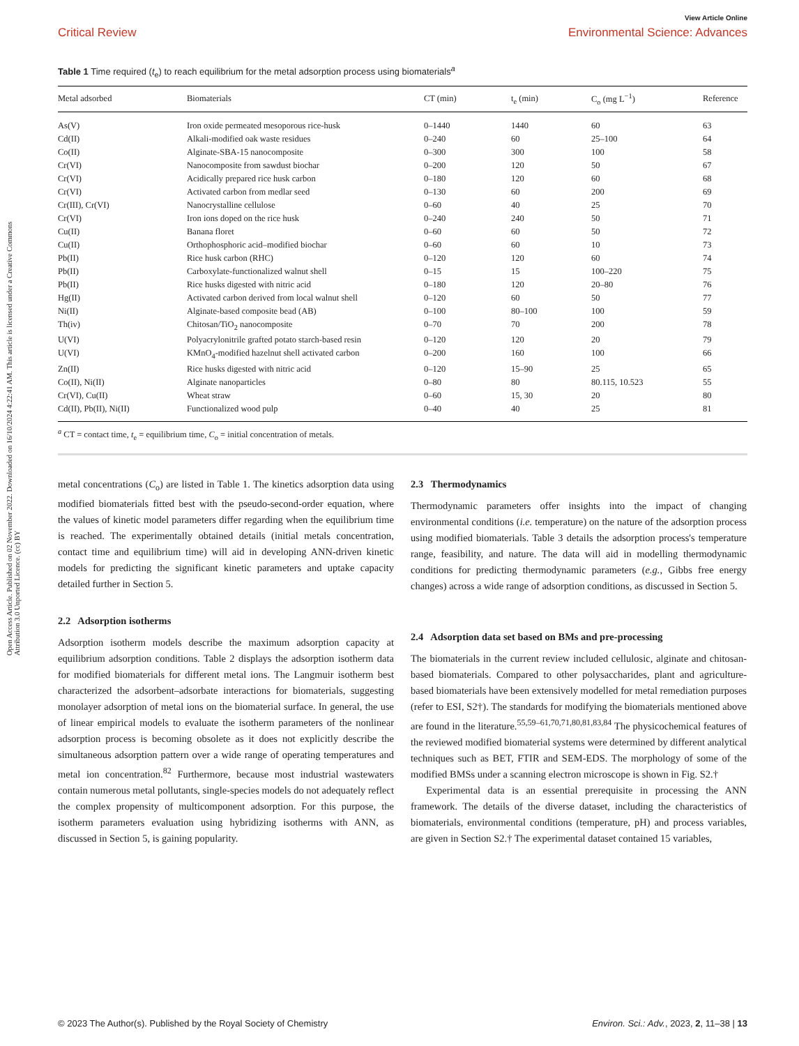View Article Online
Critical Review Environmental Science: Advances
Open Access Article. Published on 02 November 2022. Downloaded on 16/10/2024 4:22:41 AM. This article is licensed under a Creative Commons Attribution 3.0 Unported Licence. (cc) BY
Table 1 Time required (t<sub>e</sub>) to reach equilibrium for the metal adsorption process using biomaterials<sup>a</sup>
| Metal adsorbed | Biomaterials | CT (min) | t<sub>e</sub> (min) | C<sub>o</sub> (mg L<sup>−1</sup>) | Reference |
| --- | --- | --- | --- | --- | --- |
| As(V) | Iron oxide permeated mesoporous rice-husk | 0–1440 | 1440 | 60 | 63 |
| Cd(II) | Alkali-modified oak waste residues | 0–240 | 60 | 25–100 | 64 |
| Co(II) | Alginate-SBA-15 nanocomposite | 0–300 | 300 | 100 | 58 |
| Cr(VI) | Nanocomposite from sawdust biochar | 0–200 | 120 | 50 | 67 |
| Cr(VI) | Acidically prepared rice husk carbon | 0–180 | 120 | 60 | 68 |
| Cr(VI) | Activated carbon from medlar seed | 0–130 | 60 | 200 | 69 |
| Cr(III), Cr(VI) | Nanocrystalline cellulose | 0–60 | 40 | 25 | 70 |
| Cr(VI) | Iron ions doped on the rice husk | 0–240 | 240 | 50 | 71 |
| Cu(II) | Banana floret | 0–60 | 60 | 50 | 72 |
| Cu(II) | Orthophosphoric acid–modified biochar | 0–60 | 60 | 10 | 73 |
| Pb(II) | Rice husk carbon (RHC) | 0–120 | 120 | 60 | 74 |
| Pb(II) | Carboxylate-functionalized walnut shell | 0–15 | 15 | 100–220 | 75 |
| Pb(II) | Rice husks digested with nitric acid | 0–180 | 120 | 20–80 | 76 |
| Hg(II) | Activated carbon derived from local walnut shell | 0–120 | 60 | 50 | 77 |
| Ni(II) | Alginate-based composite bead (AB) | 0–100 | 80–100 | 100 | 59 |
| Th(iv) | Chitosan/TiO<sub>2</sub> nanocomposite | 0–70 | 70 | 200 | 78 |
| U(VI) | Polyacrylonitrile grafted potato starch-based resin | 0–120 | 120 | 20 | 79 |
| U(VI) | KMnO<sub>4</sub>-modified hazelnut shell activated carbon | 0–200 | 160 | 100 | 66 |
| Zn(II) | Rice husks digested with nitric acid | 0–120 | 15–90 | 25 | 65 |
| Co(II), Ni(II) | Alginate nanoparticles | 0–80 | 80 | 80.115, 10.523 | 55 |
| Cr(VI), Cu(II) | Wheat straw | 0–60 | 15, 30 | 20 | 80 |
| Cd(II), Pb(II), Ni(II) | Functionalized wood pulp | 0–40 | 40 | 25 | 81 |
<sup>a</sup> CT = contact time, t<sub>e</sub> = equilibrium time, C<sub>o</sub> = initial concentration of metals.
metal concentrations (C<sub>o</sub>) are listed in Table 1. The kinetics adsorption data using modified biomaterials fitted best with the pseudo-second-order equation, where the values of kinetic model parameters differ regarding when the equilibrium time is reached. The experimentally obtained details (initial metals concentration, contact time and equilibrium time) will aid in developing ANN-driven kinetic models for predicting the significant kinetic parameters and uptake capacity detailed further in Section 5.
2.2 Adsorption isotherms
Adsorption isotherm models describe the maximum adsorption capacity at equilibrium adsorption conditions. Table 2 displays the adsorption isotherm data for modified biomaterials for different metal ions. The Langmuir isotherm best characterized the adsorbent–adsorbate interactions for biomaterials, suggesting monolayer adsorption of metal ions on the biomaterial surface. In general, the use of linear empirical models to evaluate the isotherm parameters of the nonlinear adsorption process is becoming obsolete as it does not explicitly describe the simultaneous adsorption pattern over a wide range of operating temperatures and metal ion concentration.<sup>82</sup> Furthermore, because most industrial wastewaters contain numerous metal pollutants, single-species models do not adequately reflect the complex propensity of multicomponent adsorption. For this purpose, the isotherm parameters evaluation using hybridizing isotherms with ANN, as discussed in Section 5, is gaining popularity.
2.3 Thermodynamics
Thermodynamic parameters offer insights into the impact of changing environmental conditions (i.e. temperature) on the nature of the adsorption process using modified biomaterials. Table 3 details the adsorption process's temperature range, feasibility, and nature. The data will aid in modelling thermodynamic conditions for predicting thermodynamic parameters (e.g., Gibbs free energy changes) across a wide range of adsorption conditions, as discussed in Section 5.
2.4 Adsorption data set based on BMs and pre-processing
The biomaterials in the current review included cellulosic, alginate and chitosan-based biomaterials. Compared to other polysaccharides, plant and agriculture-based biomaterials have been extensively modelled for metal remediation purposes (refer to ESI, S2†). The standards for modifying the biomaterials mentioned above are found in the literature.<sup>55,59–61,70,71,80,81,83,84</sup> The physicochemical features of the reviewed modified biomaterial systems were determined by different analytical techniques such as BET, FTIR and SEM-EDS. The morphology of some of the modified BMSs under a scanning electron microscope is shown in Fig. S2.†
Experimental data is an essential prerequisite in processing the ANN framework. The details of the diverse dataset, including the characteristics of biomaterials, environmental conditions (temperature, pH) and process variables, are given in Section S2.† The experimental dataset contained 15 variables,
© 2023 The Author(s). Published by the Royal Society of Chemistry Environ. Sci.: Adv., 2023, 2, 11–38 | 13